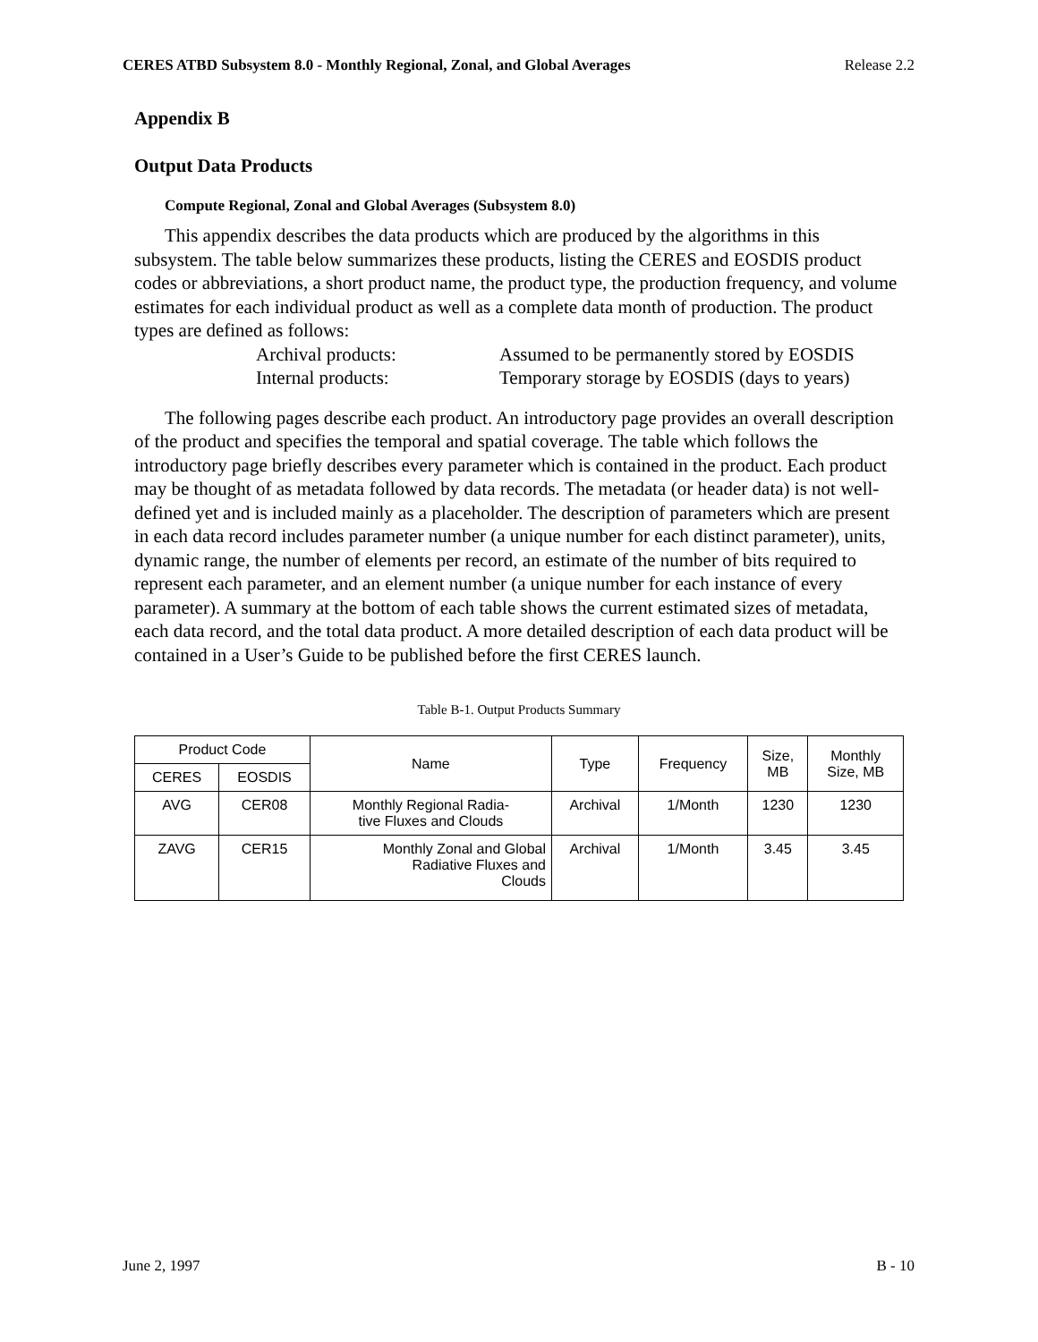CERES ATBD Subsystem 8.0 - Monthly Regional, Zonal, and Global Averages Release 2.2
Appendix B
Output Data Products
Compute Regional, Zonal and Global Averages (Subsystem 8.0)
This appendix describes the data products which are produced by the algorithms in this subsystem. The table below summarizes these products, listing the CERES and EOSDIS product codes or abbreviations, a short product name, the product type, the production frequency, and volume estimates for each individual product as well as a complete data month of production. The product types are defined as follows:
Archival products: Assumed to be permanently stored by EOSDIS
Internal products: Temporary storage by EOSDIS (days to years)
The following pages describe each product. An introductory page provides an overall description of the product and specifies the temporal and spatial coverage. The table which follows the introductory page briefly describes every parameter which is contained in the product. Each product may be thought of as metadata followed by data records. The metadata (or header data) is not well-defined yet and is included mainly as a placeholder. The description of parameters which are present in each data record includes parameter number (a unique number for each distinct parameter), units, dynamic range, the number of elements per record, an estimate of the number of bits required to represent each parameter, and an element number (a unique number for each instance of every parameter). A summary at the bottom of each table shows the current estimated sizes of metadata, each data record, and the total data product. A more detailed description of each data product will be contained in a User’s Guide to be published before the first CERES launch.
Table B-1. Output Products Summary
| Product Code | | Name | Type | Frequency | Size, MB | Monthly Size, MB |
| --- | --- | --- | --- | --- | --- | --- |
| CERES | EOSDIS | | | | | |
| AVG | CER08 | Monthly Regional Radia- tive Fluxes and Clouds | Archival | 1/Month | 1230 | 1230 |
| ZAVG | CER15 | Monthly Zonal and Global Radiative Fluxes and Clouds | Archival | 1/Month | 3.45 | 3.45 |
June 2, 1997 B - 10